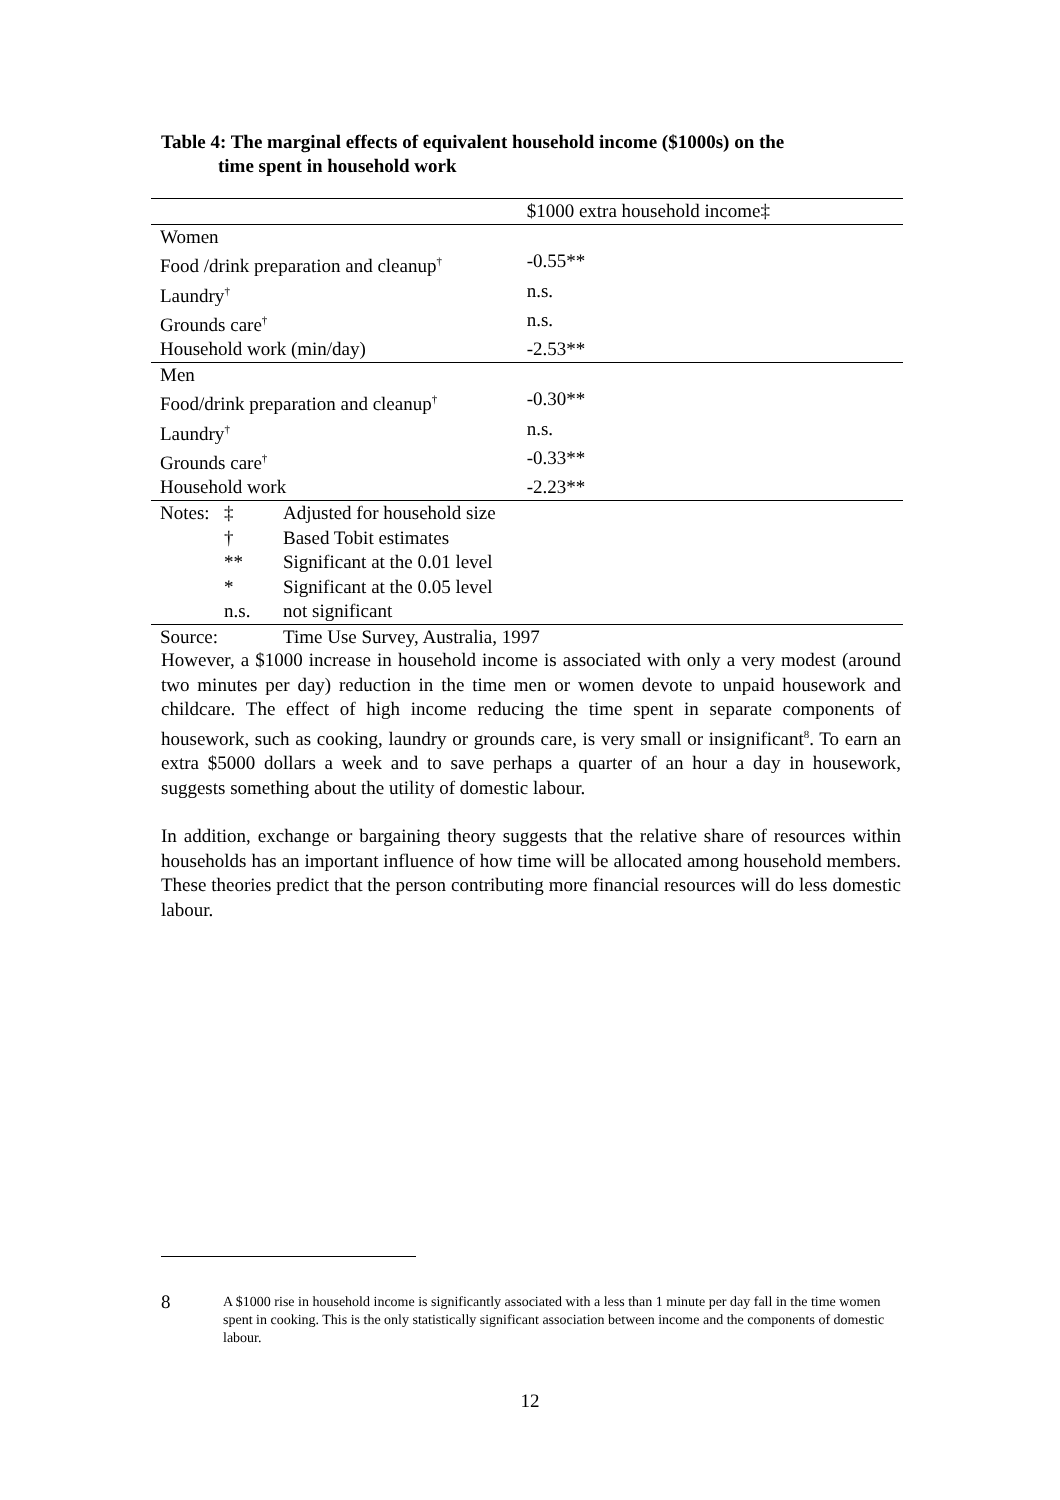Table 4: The marginal effects of equivalent household income ($1000s) on the
time spent in household work
| | | | $1000 extra household income‡ |
| Women | | | |
| Food /drink preparation and cleanup<sup>†</sup> | | | -0.55** |
| Laundry<sup>†</sup> | | | n.s. |
| Grounds care<sup>†</sup> | | | n.s. |
| Household work (min/day) | | | -2.53** |
| Men | | | |
| Food/drink preparation and cleanup<sup>†</sup> | | | -0.30** |
| Laundry<sup>†</sup> | | | n.s. |
| Grounds care<sup>†</sup> | | | -0.33** |
| Household work | | | -2.23** |
| Notes: | ‡ | Adjusted for household size | |
| | † | Based Tobit estimates | |
| | ** | Significant at the 0.01 level | |
| | * | Significant at the 0.05 level | |
| | n.s. | not significant | |
| Source: | | Time Use Survey, Australia, 1997 | |
However, a $1000 increase in household income is associated with only a very modest (around two minutes per day) reduction in the time men or women devote to unpaid housework and childcare. The effect of high income reducing the time spent in separate components of housework, such as cooking, laundry or grounds care, is very small or insignificant<sup>8</sup>. To earn an extra $5000 dollars a week and to save perhaps a quarter of an hour a day in housework, suggests something about the utility of domestic labour.
In addition, exchange or bargaining theory suggests that the relative share of resources within households has an important influence of how time will be allocated among household members. These theories predict that the person contributing more financial resources will do less domestic labour.
8
A $1000 rise in household income is significantly associated with a less than 1 minute per day fall in the time women spent in cooking. This is the only statistically significant association between income and the components of domestic labour.
12